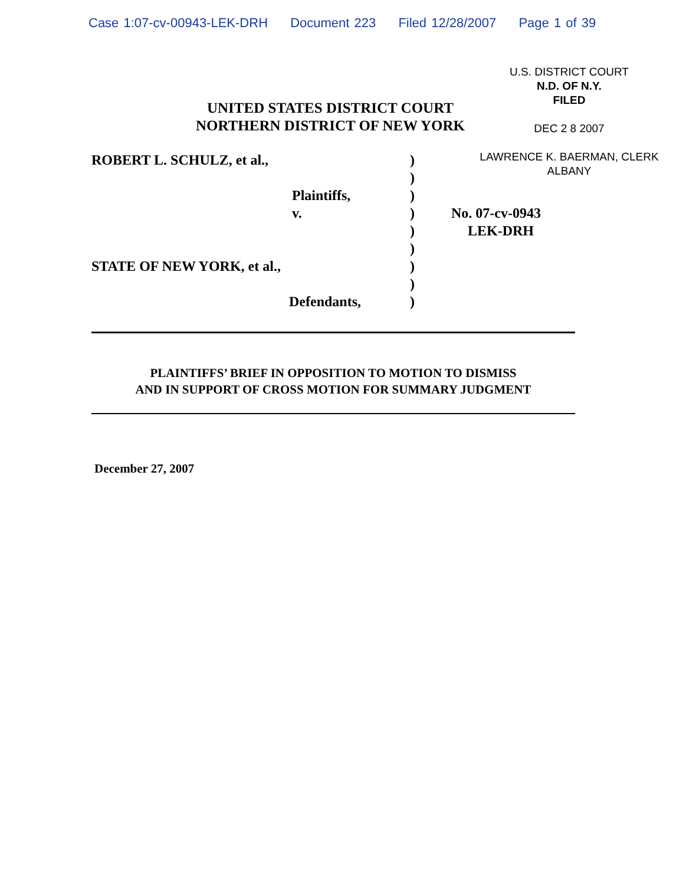Case 1:07-cv-00943-LEK-DRH Document 223 Filed 12/28/2007 Page 1 of 39
U.S. DISTRICT COURT
N.D. OF N.Y.
FILED
DEC 2 8 2007
LAWRENCE K. BAERMAN, CLERK
ALBANY
UNITED STATES DISTRICT COURT
NORTHERN DISTRICT OF NEW YORK
ROBERT L. SCHULZ, et al., )
)
Plaintiffs, )
v. ) No. 07-cv-0943
) LEK-DRH
)
STATE OF NEW YORK, et al., )
)
Defendants, )
PLAINTIFFS’ BRIEF IN OPPOSITION TO MOTION TO DISMISS
AND IN SUPPORT OF CROSS MOTION FOR SUMMARY JUDGMENT
December 27, 2007